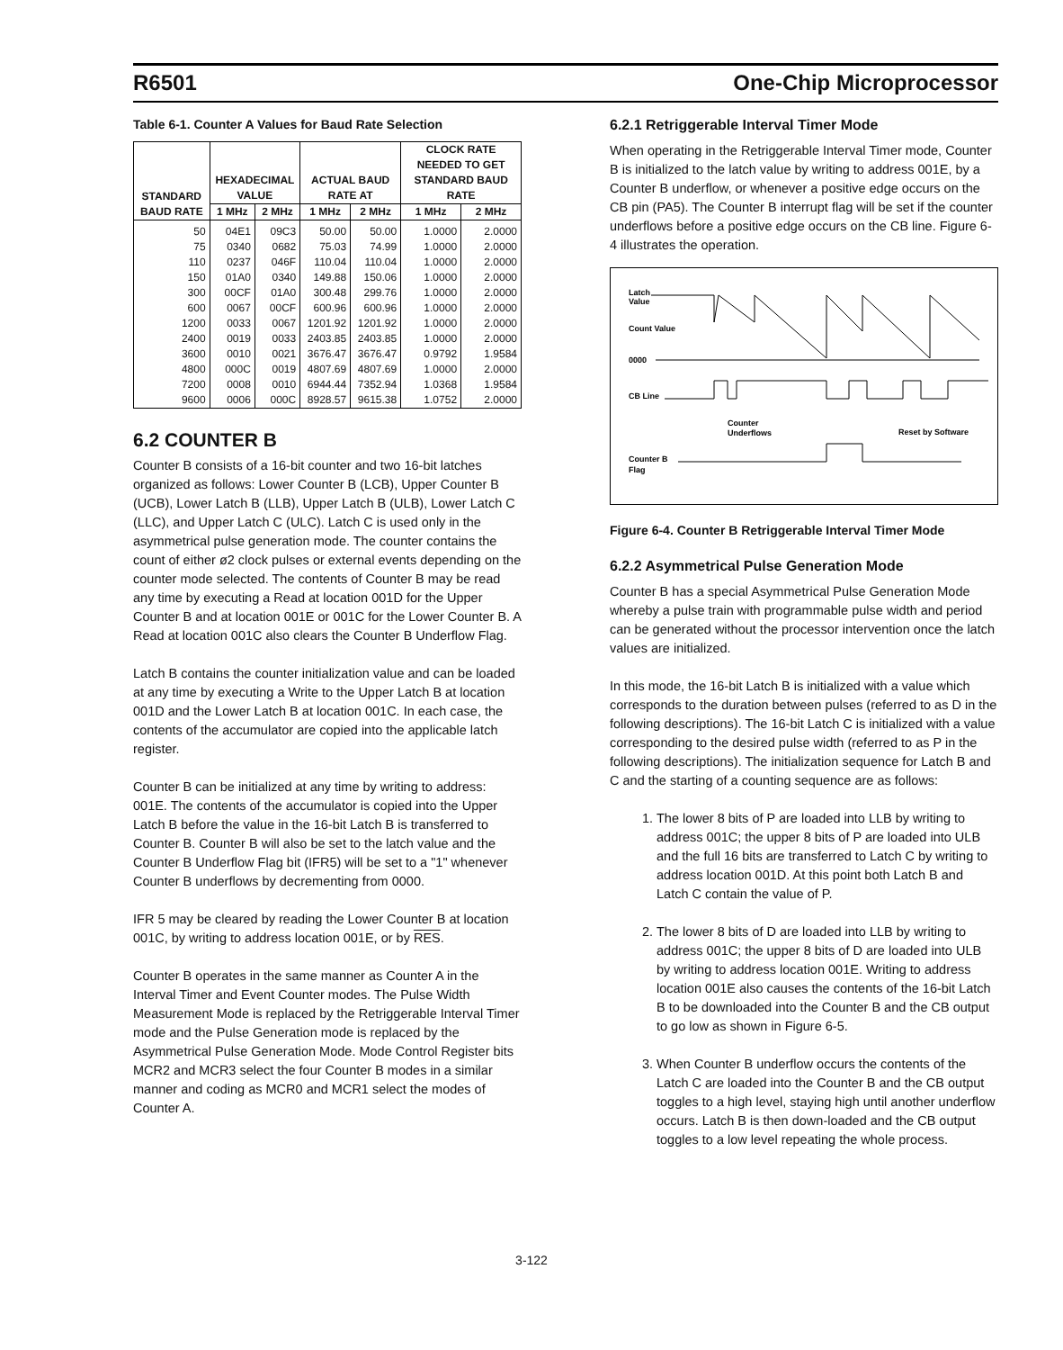R6501 One-Chip Microprocessor
Table 6-1. Counter A Values for Baud Rate Selection
| STANDARD BAUD RATE | HEXADECIMAL VALUE | | ACTUAL BAUD RATE AT | | CLOCK RATE NEEDED TO GET STANDARD BAUD RATE | |
| --- | --- | --- | --- | --- | --- | --- |
| | 1 MHz | 2 MHz | 1 MHz | 2 MHz | 1 MHz | 2 MHz |
| 50 | 04E1 | 09C3 | 50.00 | 50.00 | 1.0000 | 2.0000 |
| 75 | 0340 | 0682 | 75.03 | 74.99 | 1.0000 | 2.0000 |
| 110 | 0237 | 046F | 110.04 | 110.04 | 1.0000 | 2.0000 |
| 150 | 01A0 | 0340 | 149.88 | 150.06 | 1.0000 | 2.0000 |
| 300 | 00CF | 01A0 | 300.48 | 299.76 | 1.0000 | 2.0000 |
| 600 | 0067 | 00CF | 600.96 | 600.96 | 1.0000 | 2.0000 |
| 1200 | 0033 | 0067 | 1201.92 | 1201.92 | 1.0000 | 2.0000 |
| 2400 | 0019 | 0033 | 2403.85 | 2403.85 | 1.0000 | 2.0000 |
| 3600 | 0010 | 0021 | 3676.47 | 3676.47 | 0.9792 | 1.9584 |
| 4800 | 000C | 0019 | 4807.69 | 4807.69 | 1.0000 | 2.0000 |
| 7200 | 0008 | 0010 | 6944.44 | 7352.94 | 1.0368 | 1.9584 |
| 9600 | 0006 | 000C | 8928.57 | 9615.38 | 1.0752 | 2.0000 |
6.2 COUNTER B
Counter B consists of a 16-bit counter and two 16-bit latches organized as follows: Lower Counter B (LCB), Upper Counter B (UCB), Lower Latch B (LLB), Upper Latch B (ULB), Lower Latch C (LLC), and Upper Latch C (ULC). Latch C is used only in the asymmetrical pulse generation mode. The counter contains the count of either ø2 clock pulses or external events depending on the counter mode selected. The contents of Counter B may be read any time by executing a Read at location 001D for the Upper Counter B and at location 001E or 001C for the Lower Counter B. A Read at location 001C also clears the Counter B Underflow Flag.
Latch B contains the counter initialization value and can be loaded at any time by executing a Write to the Upper Latch B at location 001D and the Lower Latch B at location 001C. In each case, the contents of the accumulator are copied into the applicable latch register.
Counter B can be initialized at any time by writing to address: 001E. The contents of the accumulator is copied into the Upper Latch B before the value in the 16-bit Latch B is transferred to Counter B. Counter B will also be set to the latch value and the Counter B Underflow Flag bit (IFR5) will be set to a "1" whenever Counter B underflows by decrementing from 0000.
IFR 5 may be cleared by reading the Lower Counter B at location 001C, by writing to address location 001E, or by RES.
Counter B operates in the same manner as Counter A in the Interval Timer and Event Counter modes. The Pulse Width Measurement Mode is replaced by the Retriggerable Interval Timer mode and the Pulse Generation mode is replaced by the Asymmetrical Pulse Generation Mode. Mode Control Register bits MCR2 and MCR3 select the four Counter B modes in a similar manner and coding as MCR0 and MCR1 select the modes of Counter A.
6.2.1 Retriggerable Interval Timer Mode
When operating in the Retriggerable Interval Timer mode, Counter B is initialized to the latch value by writing to address 001E, by a Counter B underflow, or whenever a positive edge occurs on the CB pin (PA5). The Counter B interrupt flag will be set if the counter underflows before a positive edge occurs on the CB line. Figure 6-4 illustrates the operation.
Latch
Value
Count Value
0000
CB Line
Counter
Underflows
Reset by Software
Counter B
Flag
Figure 6-4. Counter B Retriggerable Interval Timer Mode
6.2.2 Asymmetrical Pulse Generation Mode
Counter B has a special Asymmetrical Pulse Generation Mode whereby a pulse train with programmable pulse width and period can be generated without the processor intervention once the latch values are initialized.
In this mode, the 16-bit Latch B is initialized with a value which corresponds to the duration between pulses (referred to as D in the following descriptions). The 16-bit Latch C is initialized with a value corresponding to the desired pulse width (referred to as P in the following descriptions). The initialization sequence for Latch B and C and the starting of a counting sequence are as follows:
1. The lower 8 bits of P are loaded into LLB by writing to address 001C; the upper 8 bits of P are loaded into ULB and the full 16 bits are transferred to Latch C by writing to address location 001D. At this point both Latch B and Latch C contain the value of P.
2. The lower 8 bits of D are loaded into LLB by writing to address 001C; the upper 8 bits of D are loaded into ULB by writing to address location 001E. Writing to address location 001E also causes the contents of the 16-bit Latch B to be downloaded into the Counter B and the CB output to go low as shown in Figure 6-5.
3. When Counter B underflow occurs the contents of the Latch C are loaded into the Counter B and the CB output toggles to a high level, staying high until another underflow occurs. Latch B is then down-loaded and the CB output toggles to a low level repeating the whole process.
3-122